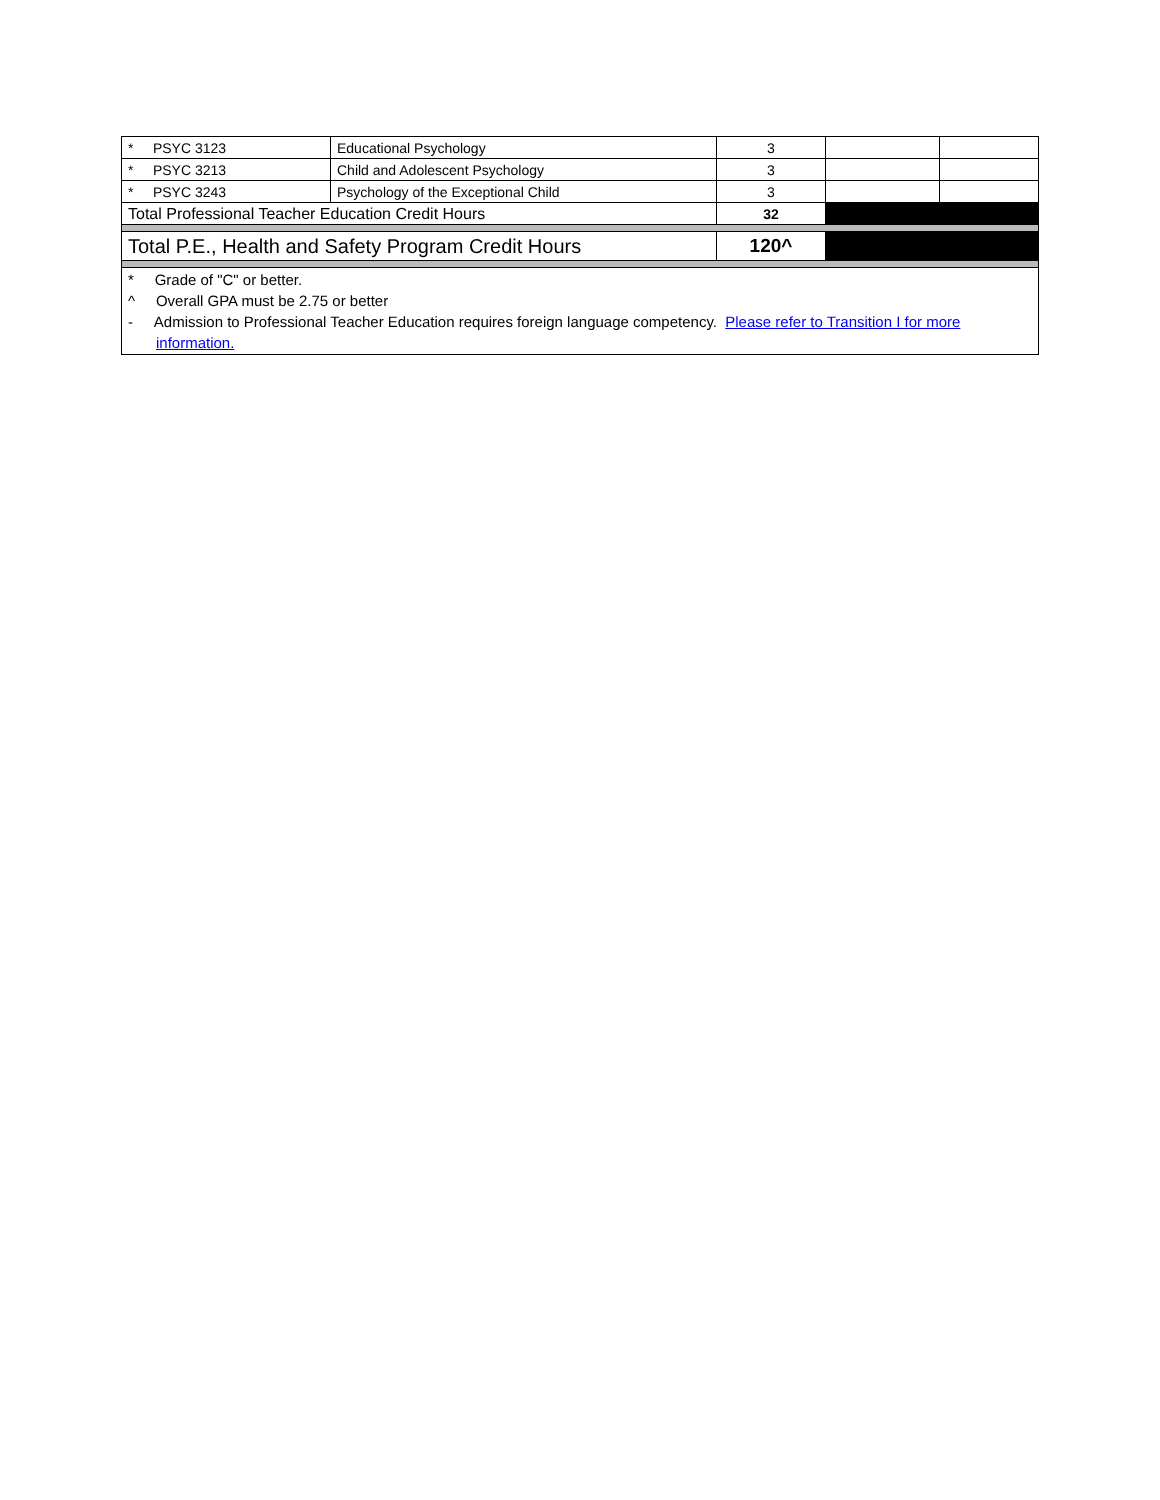| * PSYC 3123 | Educational Psychology | 3 | | |
| * PSYC 3213 | Child and Adolescent Psychology | 3 | | |
| * PSYC 3243 | Psychology of the Exceptional Child | 3 | | |
| Total Professional Teacher Education Credit Hours | | 32 | | |
| Total P.E., Health and Safety Program Credit Hours | | 120^ | | |
| * Grade of "C" or better. ^ Overall GPA must be 2.75 or better - Admission to Professional Teacher Education requires foreign language competency. Please refer to Transition I for more information. | | | | |